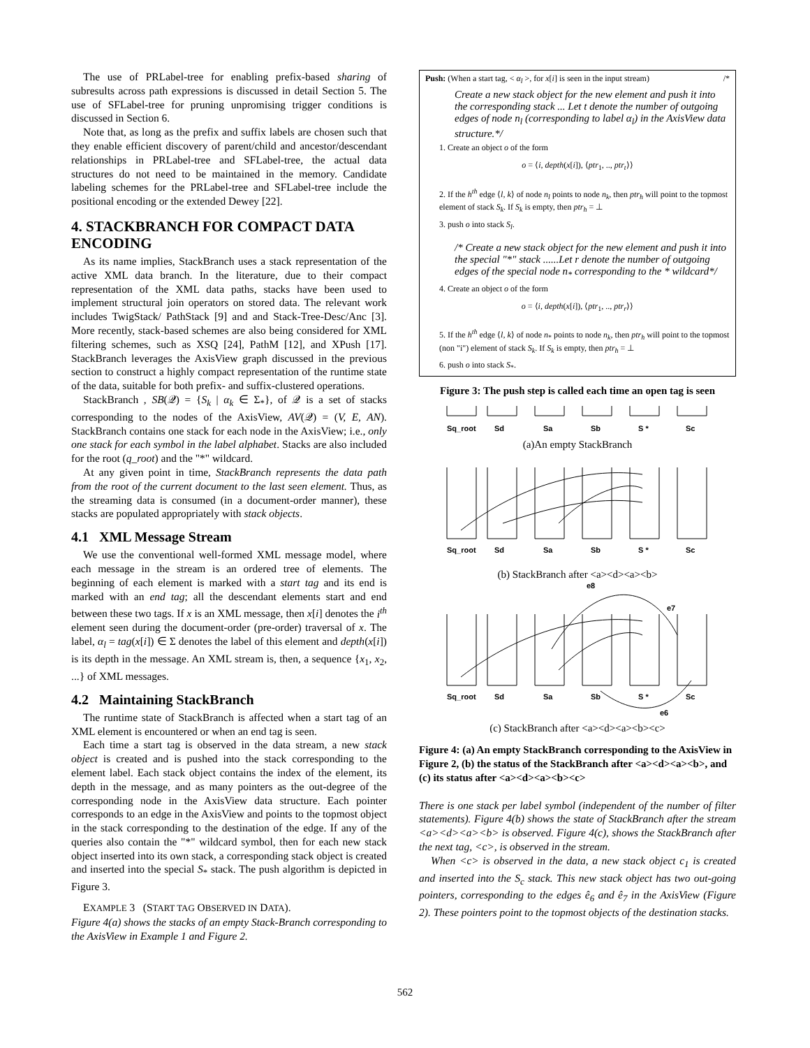The use of PRLabel-tree for enabling prefix-based sharing of subresults across path expressions is discussed in detail Section 5. The use of SFLabel-tree for pruning unpromising trigger conditions is discussed in Section 6.
Note that, as long as the prefix and suffix labels are chosen such that they enable efficient discovery of parent/child and ancestor/descendant relationships in PRLabel-tree and SFLabel-tree, the actual data structures do not need to be maintained in the memory. Candidate labeling schemes for the PRLabel-tree and SFLabel-tree include the positional encoding or the extended Dewey [22].
4. STACKBRANCH FOR COMPACT DATA ENCODING
As its name implies, StackBranch uses a stack representation of the active XML data branch. In the literature, due to their compact representation of the XML data paths, stacks have been used to implement structural join operators on stored data. The relevant work includes TwigStack/ PathStack [9] and and Stack-Tree-Desc/Anc [3]. More recently, stack-based schemes are also being considered for XML filtering schemes, such as XSQ [24], PathM [12], and XPush [17]. StackBranch leverages the AxisView graph discussed in the previous section to construct a highly compact representation of the runtime state of the data, suitable for both prefix- and suffix-clustered operations.
StackBranch , SB(𝒬) = {S<sub>k</sub> | α<sub>k</sub> ∈ Σ<sub>*</sub>}, of 𝒬 is a set of stacks corresponding to the nodes of the AxisView, AV(𝒬) = (V, E, AN). StackBranch contains one stack for each node in the AxisView; i.e., only one stack for each symbol in the label alphabet. Stacks are also included for the root (q_root) and the "*" wildcard.
At any given point in time, StackBranch represents the data path from the root of the current document to the last seen element. Thus, as the streaming data is consumed (in a document-order manner), these stacks are populated appropriately with stack objects.
4.1 XML Message Stream
We use the conventional well-formed XML message model, where each message in the stream is an ordered tree of elements. The beginning of each element is marked with a start tag and its end is marked with an end tag; all the descendant elements start and end between these two tags. If x is an XML message, then x[i] denotes the i<sup>th</sup> element seen during the document-order (pre-order) traversal of x. The label, α<sub>l</sub> = tag(x[i]) ∈ Σ denotes the label of this element and depth(x[i]) is its depth in the message. An XML stream is, then, a sequence {x<sub>1</sub>, x<sub>2</sub>, ...} of XML messages.
4.2 Maintaining StackBranch
The runtime state of StackBranch is affected when a start tag of an XML element is encountered or when an end tag is seen.
Each time a start tag is observed in the data stream, a new stack object is created and is pushed into the stack corresponding to the element label. Each stack object contains the index of the element, its depth in the message, and as many pointers as the out-degree of the corresponding node in the AxisView data structure. Each pointer corresponds to an edge in the AxisView and points to the topmost object in the stack corresponding to the destination of the edge. If any of the queries also contain the "*" wildcard symbol, then for each new stack object inserted into its own stack, a corresponding stack object is created and inserted into the special S<sub>*</sub> stack. The push algorithm is depicted in Figure 3.
EXAMPLE 3 (START TAG OBSERVED IN DATA).
Figure 4(a) shows the stacks of an empty Stack-Branch corresponding to the AxisView in Example 1 and Figure 2.
Push: (When a start tag, < α<sub>l</sub> >, for x[i] is seen in the input stream) /*
Create a new stack object for the new element and push it into the corresponding stack ... Let t denote the number of outgoing edges of node n<sub>l</sub> (corresponding to label α<sub>l</sub>) in the AxisView data structure.*/
1. Create an object o of the form
o = ⟨i, depth(x[i]), ⟨ptr<sub>1</sub>, .., ptr<sub>t</sub>⟩⟩
2. If the h<sup>th</sup> edge ⟨l, k⟩ of node n<sub>l</sub> points to node n<sub>k</sub>, then ptr<sub>h</sub> will point to the topmost element of stack S<sub>k</sub>. If S<sub>k</sub> is empty, then ptr<sub>h</sub> = ⊥
3. push o into stack S<sub>l</sub>.
/* Create a new stack object for the new element and push it into the special "*" stack ......Let r denote the number of outgoing edges of the special node n<sub>*</sub> corresponding to the * wildcard*/
4. Create an object o of the form
o = ⟨i, depth(x[i]), ⟨ptr<sub>1</sub>, .., ptr<sub>r</sub>⟩⟩
5. If the h<sup>th</sup> edge ⟨l, k⟩ of node n<sub>*</sub> points to node n<sub>k</sub>, then ptr<sub>h</sub> will point to the topmost (non "i") element of stack S<sub>k</sub>. If S<sub>k</sub> is empty, then ptr<sub>h</sub> = ⊥
6. push o into stack S<sub>*</sub>.
Figure 3: The push step is called each time an open tag is seen
Sq_root
Sd
Sa
Sb
S *
Sc
(a)An empty StackBranch
Sq_root
Sd
Sa
Sb
S *
Sc
(b) StackBranch after <a><d><a><b>
Sq_root
Sd
Sa
Sb
S *
Sc
e7
e6
e8
(c) StackBranch after <a><d><a><b><c>
Figure 4: (a) An empty StackBranch corresponding to the AxisView in Figure 2, (b) the status of the StackBranch after <a><d><a><b>, and (c) its status after <a><d><a><b><c>
There is one stack per label symbol (independent of the number of filter statements). Figure 4(b) shows the state of StackBranch after the stream <a><d><a><b> is observed. Figure 4(c), shows the StackBranch after the next tag, <c>, is observed in the stream.
When <c> is observed in the data, a new stack object c<sub>1</sub> is created and inserted into the S<sub>c</sub> stack. This new stack object has two out-going pointers, corresponding to the edges ê<sub>6</sub> and ê<sub>7</sub> in the AxisView (Figure 2). These pointers point to the topmost objects of the destination stacks.
562